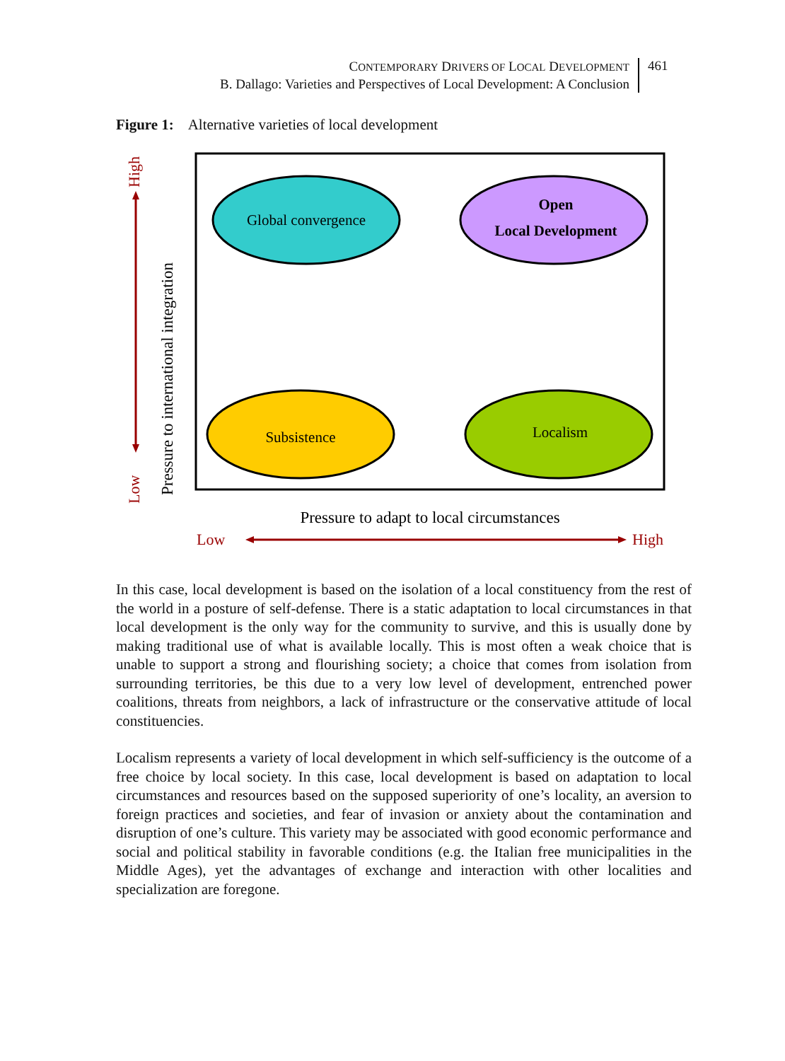CONTEMPORARY DRIVERS OF LOCAL DEVELOPMENT
B. Dallago: Varieties and Perspectives of Local Development: A Conclusion
461
Figure 1: Alternative varieties of local development
Global convergence
Open
Local Development
Subsistence
Localism
High
Low
Pressure to international integration
Pressure to adapt to local circumstances
Low
High
In this case, local development is based on the isolation of a local constituency from the rest of the world in a posture of self-defense. There is a static adaptation to local circumstances in that local development is the only way for the community to survive, and this is usually done by making traditional use of what is available locally. This is most often a weak choice that is unable to support a strong and flourishing society; a choice that comes from isolation from surrounding territories, be this due to a very low level of development, entrenched power coalitions, threats from neighbors, a lack of infrastructure or the conservative attitude of local constituencies.
Localism represents a variety of local development in which self-sufficiency is the outcome of a free choice by local society. In this case, local development is based on adaptation to local circumstances and resources based on the supposed superiority of one’s locality, an aversion to foreign practices and societies, and fear of invasion or anxiety about the contamination and disruption of one’s culture. This variety may be associated with good economic performance and social and political stability in favorable conditions (e.g. the Italian free municipalities in the Middle Ages), yet the advantages of exchange and interaction with other localities and specialization are foregone.